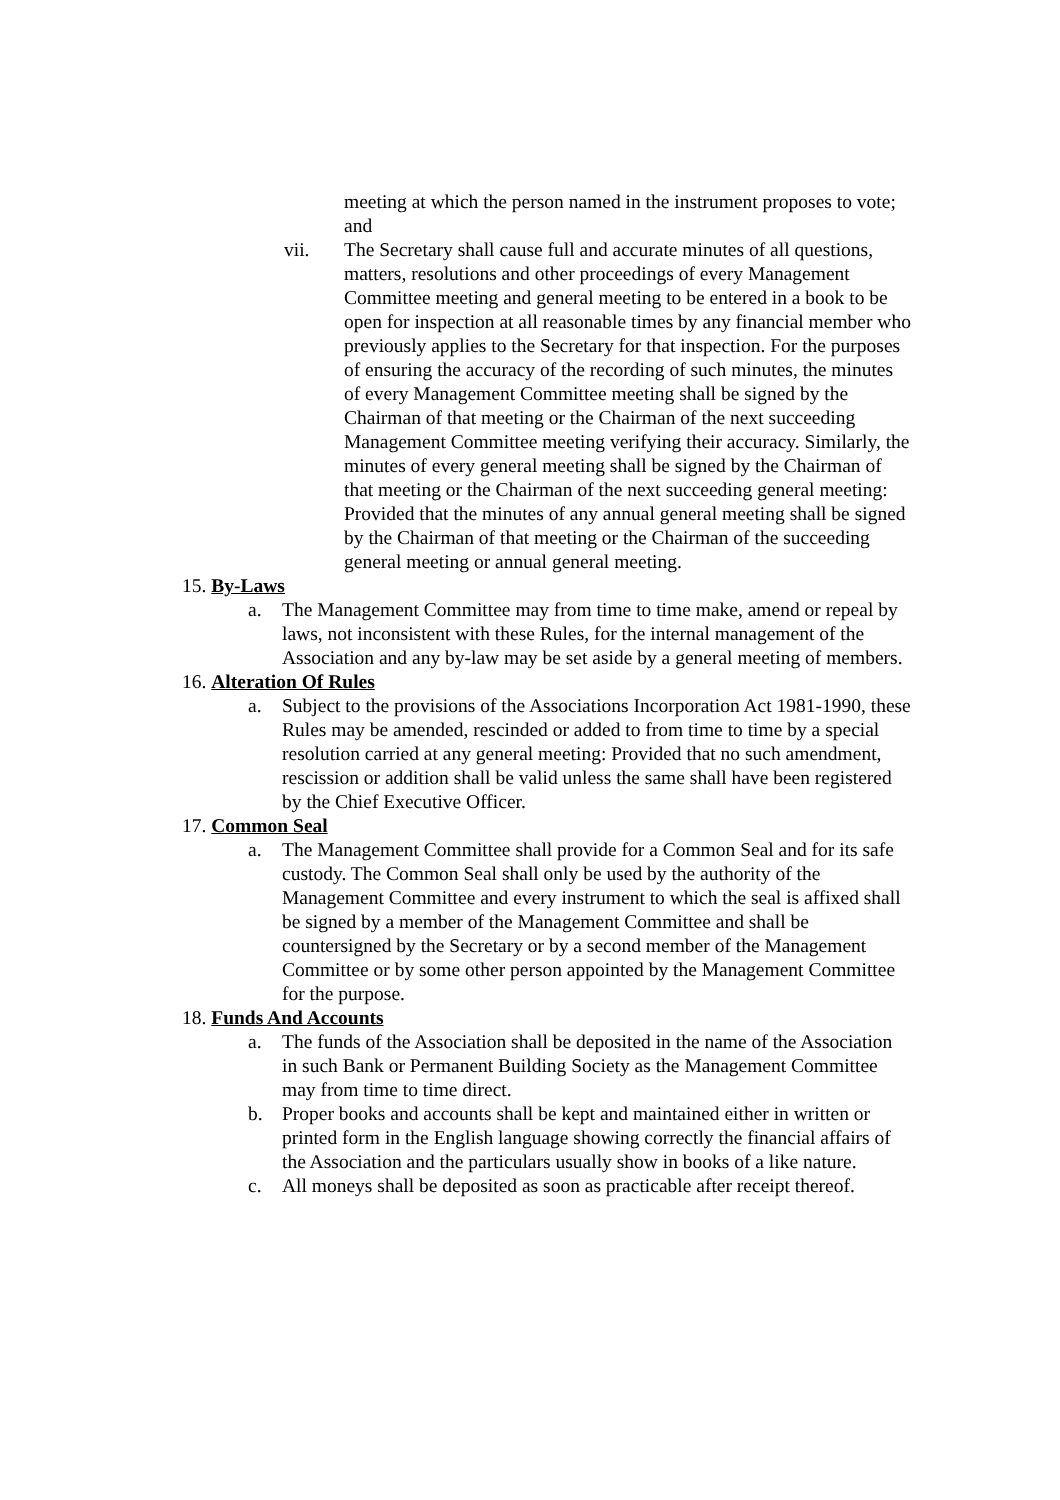meeting at which the person named in the instrument proposes to vote; and
vii. The Secretary shall cause full and accurate minutes of all questions, matters, resolutions and other proceedings of every Management Committee meeting and general meeting to be entered in a book to be open for inspection at all reasonable times by any financial member who previously applies to the Secretary for that inspection. For the purposes of ensuring the accuracy of the recording of such minutes, the minutes of every Management Committee meeting shall be signed by the Chairman of that meeting or the Chairman of the next succeeding Management Committee meeting verifying their accuracy. Similarly, the minutes of every general meeting shall be signed by the Chairman of that meeting or the Chairman of the next succeeding general meeting: Provided that the minutes of any annual general meeting shall be signed by the Chairman of that meeting or the Chairman of the succeeding general meeting or annual general meeting.
15. By-Laws
a. The Management Committee may from time to time make, amend or repeal by laws, not inconsistent with these Rules, for the internal management of the Association and any by-law may be set aside by a general meeting of members.
16. Alteration Of Rules
a. Subject to the provisions of the Associations Incorporation Act 1981-1990, these Rules may be amended, rescinded or added to from time to time by a special resolution carried at any general meeting: Provided that no such amendment, rescission or addition shall be valid unless the same shall have been registered by the Chief Executive Officer.
17. Common Seal
a. The Management Committee shall provide for a Common Seal and for its safe custody. The Common Seal shall only be used by the authority of the Management Committee and every instrument to which the seal is affixed shall be signed by a member of the Management Committee and shall be countersigned by the Secretary or by a second member of the Management Committee or by some other person appointed by the Management Committee for the purpose.
18. Funds And Accounts
a. The funds of the Association shall be deposited in the name of the Association in such Bank or Permanent Building Society as the Management Committee may from time to time direct.
b. Proper books and accounts shall be kept and maintained either in written or printed form in the English language showing correctly the financial affairs of the Association and the particulars usually show in books of a like nature.
c. All moneys shall be deposited as soon as practicable after receipt thereof.